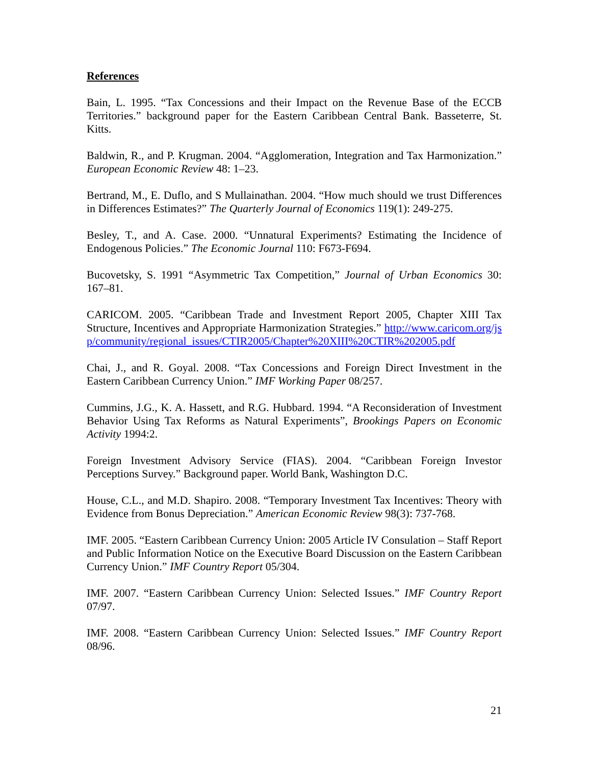References
Bain, L. 1995. “Tax Concessions and their Impact on the Revenue Base of the ECCB Territories.” background paper for the Eastern Caribbean Central Bank. Basseterre, St. Kitts.
Baldwin, R., and P. Krugman. 2004. “Agglomeration, Integration and Tax Harmonization.” European Economic Review 48: 1–23.
Bertrand, M., E. Duflo, and S Mullainathan. 2004. “How much should we trust Differences in Differences Estimates?” The Quarterly Journal of Economics 119(1): 249-275.
Besley, T., and A. Case. 2000. “Unnatural Experiments? Estimating the Incidence of Endogenous Policies.” The Economic Journal 110: F673-F694.
Bucovetsky, S. 1991 “Asymmetric Tax Competition,” Journal of Urban Economics 30: 167–81.
CARICOM. 2005. “Caribbean Trade and Investment Report 2005, Chapter XIII Tax Structure, Incentives and Appropriate Harmonization Strategies.” http://www.caricom.org/jsp/community/regional_issues/CTIR2005/Chapter%20XIII%20CTIR%202005.pdf
Chai, J., and R. Goyal. 2008. “Tax Concessions and Foreign Direct Investment in the Eastern Caribbean Currency Union.” IMF Working Paper 08/257.
Cummins, J.G., K. A. Hassett, and R.G. Hubbard. 1994. “A Reconsideration of Investment Behavior Using Tax Reforms as Natural Experiments”, Brookings Papers on Economic Activity 1994:2.
Foreign Investment Advisory Service (FIAS). 2004. “Caribbean Foreign Investor Perceptions Survey.” Background paper. World Bank, Washington D.C.
House, C.L., and M.D. Shapiro. 2008. “Temporary Investment Tax Incentives: Theory with Evidence from Bonus Depreciation.” American Economic Review 98(3): 737-768.
IMF. 2005. “Eastern Caribbean Currency Union: 2005 Article IV Consulation – Staff Report and Public Information Notice on the Executive Board Discussion on the Eastern Caribbean Currency Union.” IMF Country Report 05/304.
IMF. 2007. “Eastern Caribbean Currency Union: Selected Issues.” IMF Country Report 07/97.
IMF. 2008. “Eastern Caribbean Currency Union: Selected Issues.” IMF Country Report 08/96.
21